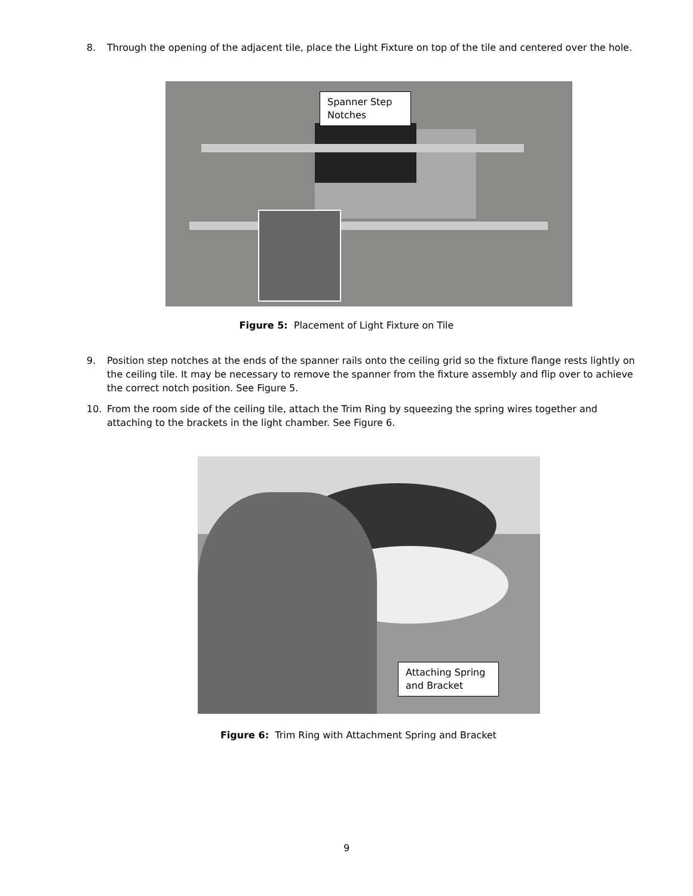8. Through the opening of the adjacent tile, place the Light Fixture on top of the tile and centered over the hole.
Spanner Step Notches
Figure 5: Placement of Light Fixture on Tile
9. Position step notches at the ends of the spanner rails onto the ceiling grid so the fixture flange rests lightly on the ceiling tile. It may be necessary to remove the spanner from the fixture assembly and flip over to achieve the correct notch position. See Figure 5.
10. From the room side of the ceiling tile, attach the Trim Ring by squeezing the spring wires together and attaching to the brackets in the light chamber. See Figure 6.
Attaching Spring and Bracket
Figure 6: Trim Ring with Attachment Spring and Bracket
9